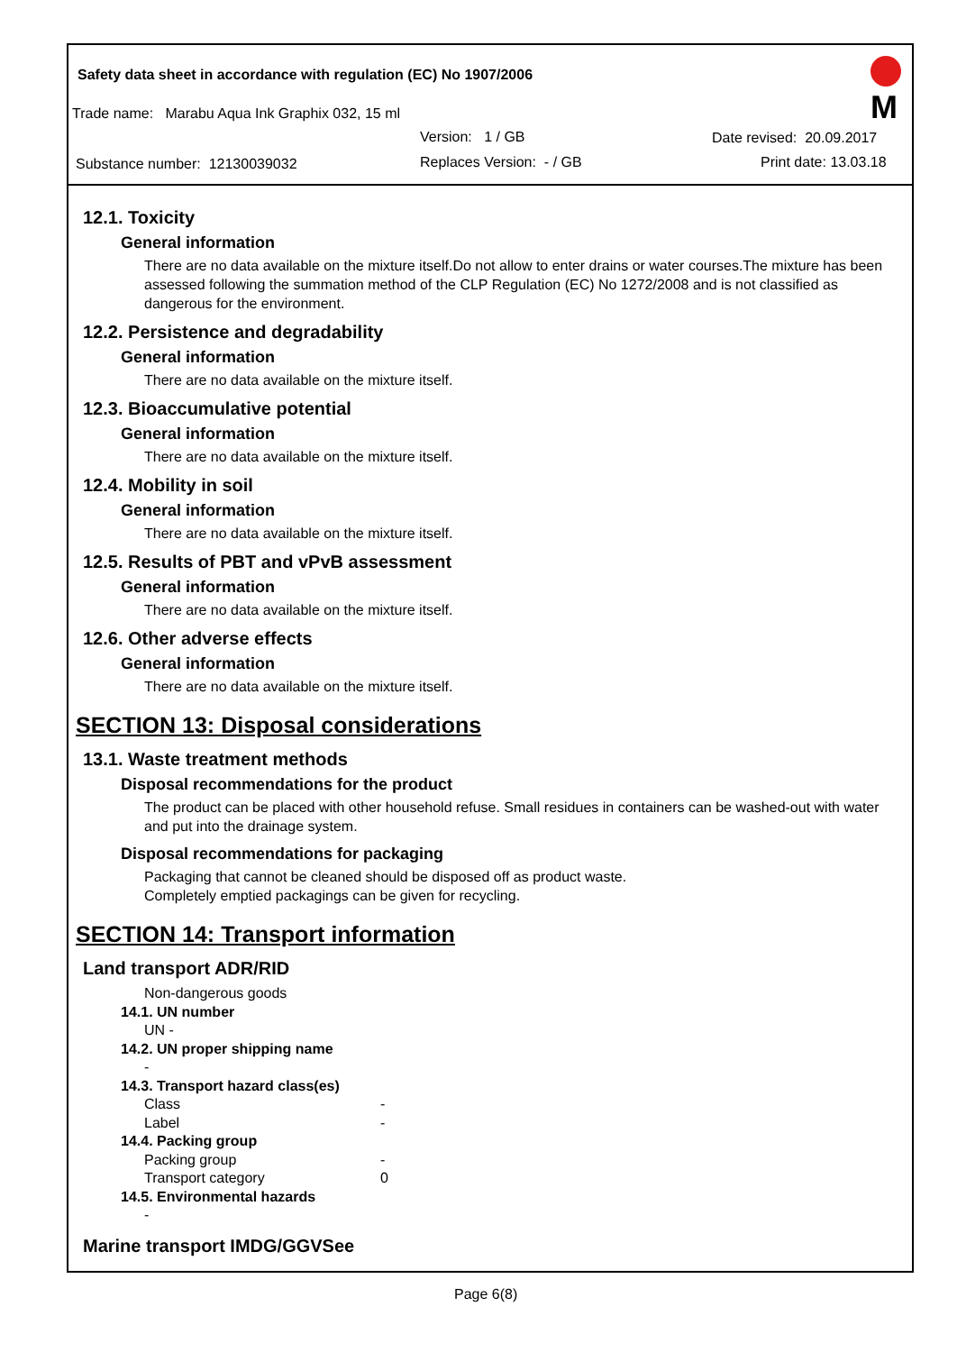Safety data sheet in accordance with regulation (EC) No 1907/2006
Trade name: Marabu Aqua Ink Graphix 032, 15 ml
Version: 1 / GB Date revised: 20.09.2017
Substance number: 12130039032 Replaces Version: - / GB Print date: 13.03.18
M
12.1. Toxicity
General information
There are no data available on the mixture itself.Do not allow to enter drains or water courses.The mixture has been assessed following the summation method of the CLP Regulation (EC) No 1272/2008 and is not classified as dangerous for the environment.
12.2. Persistence and degradability
General information
There are no data available on the mixture itself.
12.3. Bioaccumulative potential
General information
There are no data available on the mixture itself.
12.4. Mobility in soil
General information
There are no data available on the mixture itself.
12.5. Results of PBT and vPvB assessment
General information
There are no data available on the mixture itself.
12.6. Other adverse effects
General information
There are no data available on the mixture itself.
SECTION 13: Disposal considerations
13.1. Waste treatment methods
Disposal recommendations for the product
The product can be placed with other household refuse. Small residues in containers can be washed-out with water and put into the drainage system.
Disposal recommendations for packaging
Packaging that cannot be cleaned should be disposed off as product waste.
Completely emptied packagings can be given for recycling.
SECTION 14: Transport information
Land transport ADR/RID
Non-dangerous goods
14.1. UN number
UN -
14.2. UN proper shipping name
-
14.3. Transport hazard class(es)
Class -
Label -
14.4. Packing group
Packing group -
Transport category 0
14.5. Environmental hazards
-
Marine transport IMDG/GGVSee
Page 6(8)